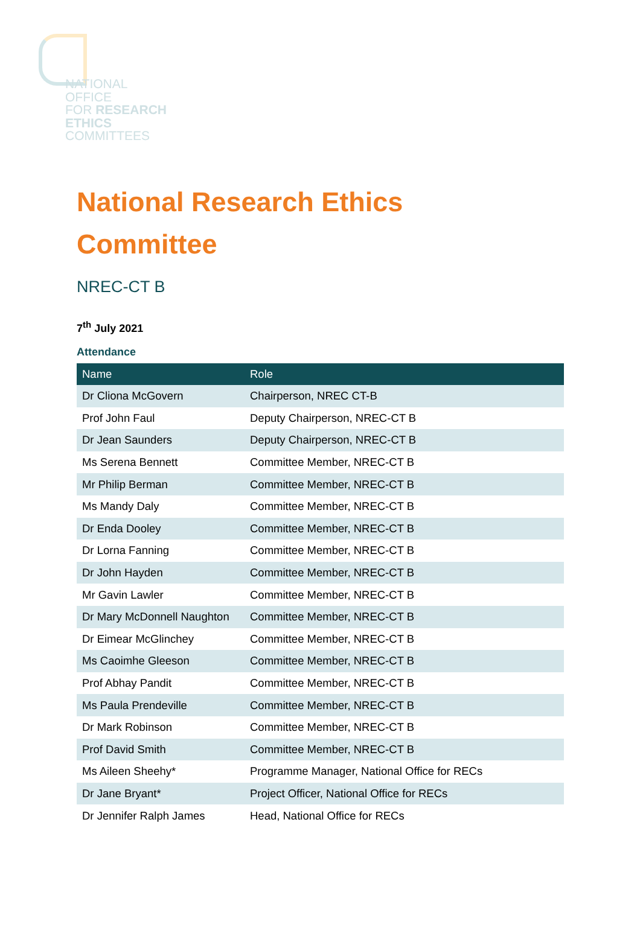NATIONAL
OFFICE
FOR RESEARCH
ETHICS
COMMITTEES
National Research Ethics
Committee
NREC-CT B
7<sup>th</sup> July 2021
Attendance
| Name | Role |
| --- | --- |
| Dr Cliona McGovern | Chairperson, NREC CT-B |
| Prof John Faul | Deputy Chairperson, NREC-CT B |
| Dr Jean Saunders | Deputy Chairperson, NREC-CT B |
| Ms Serena Bennett | Committee Member, NREC-CT B |
| Mr Philip Berman | Committee Member, NREC-CT B |
| Ms Mandy Daly | Committee Member, NREC-CT B |
| Dr Enda Dooley | Committee Member, NREC-CT B |
| Dr Lorna Fanning | Committee Member, NREC-CT B |
| Dr John Hayden | Committee Member, NREC-CT B |
| Mr Gavin Lawler | Committee Member, NREC-CT B |
| Dr Mary McDonnell Naughton | Committee Member, NREC-CT B |
| Dr Eimear McGlinchey | Committee Member, NREC-CT B |
| Ms Caoimhe Gleeson | Committee Member, NREC-CT B |
| Prof Abhay Pandit | Committee Member, NREC-CT B |
| Ms Paula Prendeville | Committee Member, NREC-CT B |
| Dr Mark Robinson | Committee Member, NREC-CT B |
| Prof David Smith | Committee Member, NREC-CT B |
| Ms Aileen Sheehy* | Programme Manager, National Office for RECs |
| Dr Jane Bryant* | Project Officer, National Office for RECs |
| Dr Jennifer Ralph James | Head, National Office for RECs |